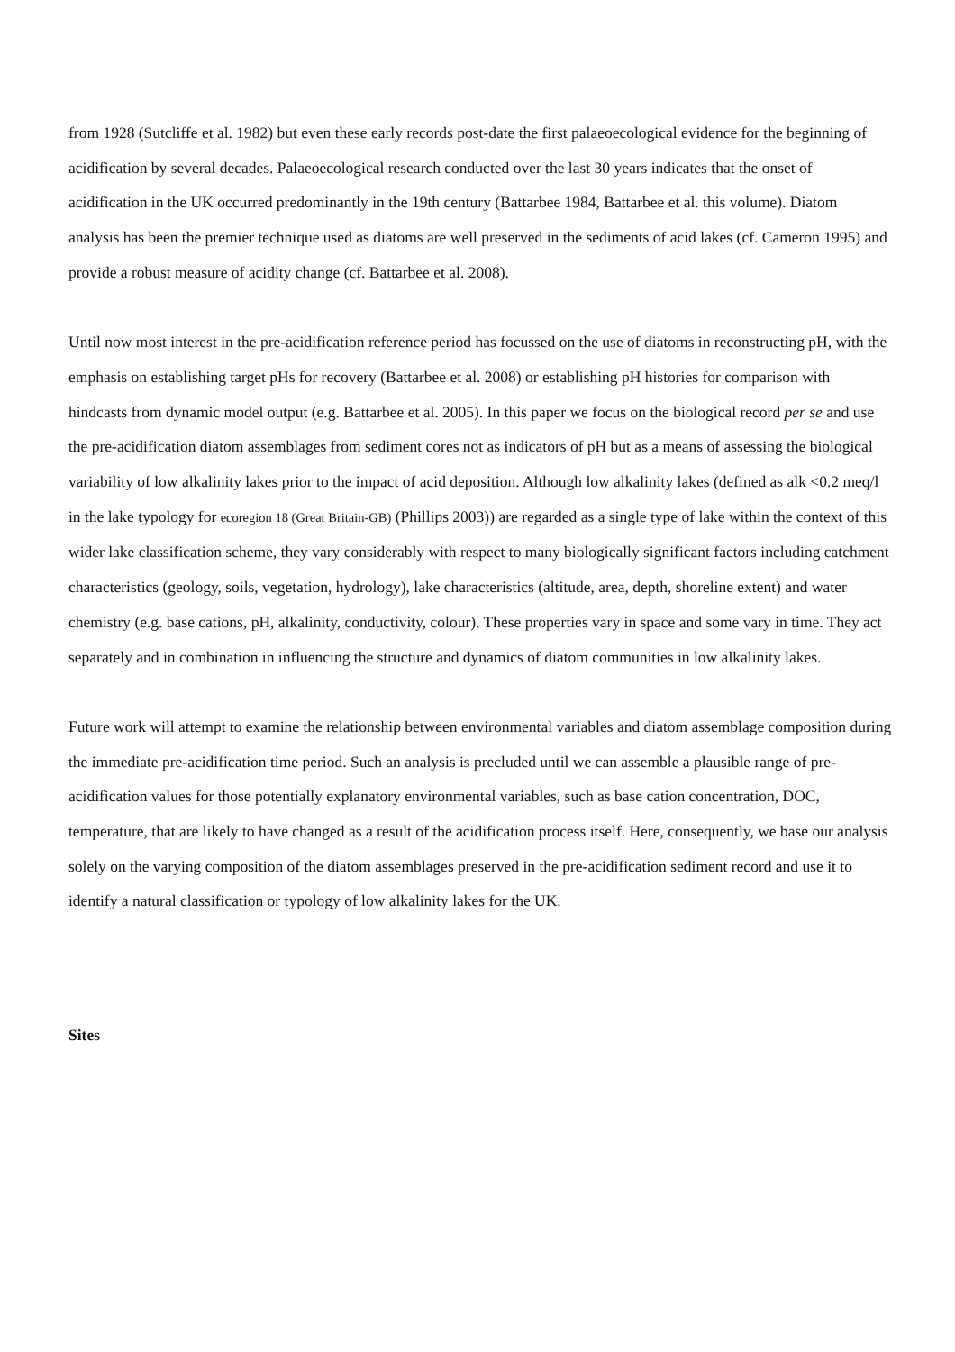from 1928 (Sutcliffe et al. 1982) but even these early records post-date the first palaeoecological evidence for the beginning of acidification by several decades. Palaeoecological research conducted over the last 30 years indicates that the onset of acidification in the UK occurred predominantly in the 19th century (Battarbee 1984, Battarbee et al. this volume). Diatom analysis has been the premier technique used as diatoms are well preserved in the sediments of acid lakes (cf. Cameron 1995) and provide a robust measure of acidity change (cf. Battarbee et al. 2008).
Until now most interest in the pre-acidification reference period has focussed on the use of diatoms in reconstructing pH, with the emphasis on establishing target pHs for recovery (Battarbee et al. 2008) or establishing pH histories for comparison with hindcasts from dynamic model output (e.g. Battarbee et al. 2005). In this paper we focus on the biological record per se and use the pre-acidification diatom assemblages from sediment cores not as indicators of pH but as a means of assessing the biological variability of low alkalinity lakes prior to the impact of acid deposition. Although low alkalinity lakes (defined as alk <0.2 meq/l in the lake typology for ecoregion 18 (Great Britain-GB) (Phillips 2003)) are regarded as a single type of lake within the context of this wider lake classification scheme, they vary considerably with respect to many biologically significant factors including catchment characteristics (geology, soils, vegetation, hydrology), lake characteristics (altitude, area, depth, shoreline extent) and water chemistry (e.g. base cations, pH, alkalinity, conductivity, colour). These properties vary in space and some vary in time. They act separately and in combination in influencing the structure and dynamics of diatom communities in low alkalinity lakes.
Future work will attempt to examine the relationship between environmental variables and diatom assemblage composition during the immediate pre-acidification time period. Such an analysis is precluded until we can assemble a plausible range of pre-acidification values for those potentially explanatory environmental variables, such as base cation concentration, DOC, temperature, that are likely to have changed as a result of the acidification process itself. Here, consequently, we base our analysis solely on the varying composition of the diatom assemblages preserved in the pre-acidification sediment record and use it to identify a natural classification or typology of low alkalinity lakes for the UK.
Sites